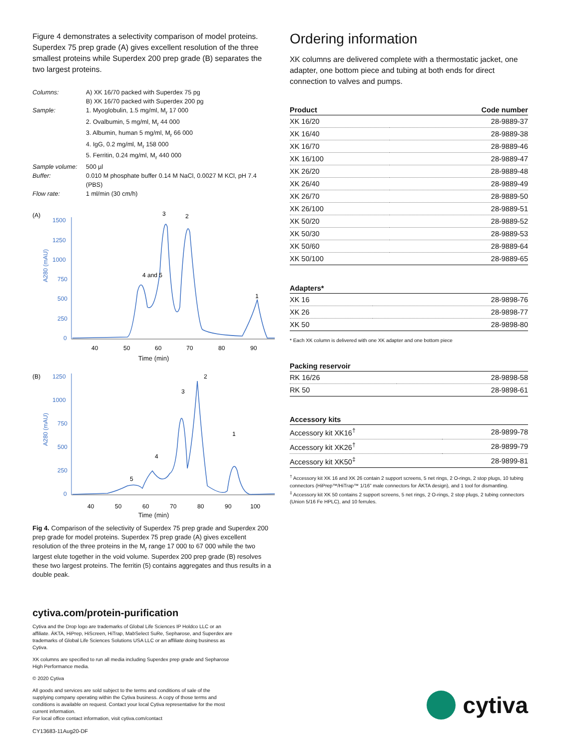Figure 4 demonstrates a selectivity comparison of model proteins. Superdex 75 prep grade (A) gives excellent resolution of the three smallest proteins while Superdex 200 prep grade (B) separates the two largest proteins.
| Columns: | A) XK 16/70 packed with Superdex 75 pg B) XK 16/70 packed with Superdex 200 pg |
| Sample: | 1. Myoglobulin, 1.5 mg/ml, M<sub>r</sub> 17 000 2. Ovalbumin, 5 mg/ml, M<sub>r</sub> 44 000 3. Albumin, human 5 mg/ml, M<sub>r</sub> 66 000 4. IgG, 0.2 mg/ml, M<sub>r</sub> 158 000 5. Ferritin, 0.24 mg/ml, M<sub>r</sub> 440 000 |
| Sample volume: | 500 µl |
| Buffer: | 0.010 M phosphate buffer 0.14 M NaCl, 0.0027 M KCl, pH 7.4 (PBS) |
| Flow rate: | 1 ml/min (30 cm/h) |
(A)
1500
1250
1000
750
500
250
0
A280 (mAU)
4 and 5
3
2
1
40
50
60
70
80
90
Time (min)
(B)
1250
1000
750
500
250
0
A280 (mAU)
5
4
3
2
1
40
50
60
70
80
90
100
Time (min)
Fig 4. Comparison of the selectivity of Superdex 75 prep grade and Superdex 200 prep grade for model proteins. Superdex 75 prep grade (A) gives excellent resolution of the three proteins in the M<sub>r</sub> range 17 000 to 67 000 while the two largest elute together in the void volume. Superdex 200 prep grade (B) resolves these two largest proteins. The ferritin (5) contains aggregates and thus results in a double peak.
Ordering information
XK columns are delivered complete with a thermostatic jacket, one adapter, one bottom piece and tubing at both ends for direct connection to valves and pumps.
| Product | Code number |
| --- | --- |
| XK 16/20 | 28-9889-37 |
| XK 16/40 | 28-9889-38 |
| XK 16/70 | 28-9889-46 |
| XK 16/100 | 28-9889-47 |
| XK 26/20 | 28-9889-48 |
| XK 26/40 | 28-9889-49 |
| XK 26/70 | 28-9889-50 |
| XK 26/100 | 28-9889-51 |
| XK 50/20 | 28-9889-52 |
| XK 50/30 | 28-9889-53 |
| XK 50/60 | 28-9889-64 |
| XK 50/100 | 28-9889-65 |
| Adapters* | |
| --- | --- |
| XK 16 | 28-9898-76 |
| XK 26 | 28-9898-77 |
| XK 50 | 28-9898-80 |
* Each XK column is delivered with one XK adapter and one bottom piece
| Packing reservoir | |
| --- | --- |
| RK 16/26 | 28-9898-58 |
| RK 50 | 28-9898-61 |
| Accessory kits | |
| --- | --- |
| Accessory kit XK16<sup>†</sup> | 28-9899-78 |
| Accessory kit XK26<sup>†</sup> | 28-9899-79 |
| Accessory kit XK50<sup>‡</sup> | 28-9899-81 |
<sup>†</sup> Accessory kit XK 16 and XK 26 contain 2 support screens, 5 net rings, 2 O-rings, 2 stop plugs, 10 tubing connectors (HiPrep™/HiTrap™ 1/16” male connectors for ÄKTA design), and 1 tool for dismantling.
<sup>‡</sup> Accessory kit XK 50 contains 2 support screens, 5 net rings, 2 O-rings, 2 stop plugs, 2 tubing connectors (Union 5/16 Fe HPLC), and 10 ferrules.
cytiva.com/protein-purification
Cytiva and the Drop logo are trademarks of Global Life Sciences IP Holdco LLC or an affiliate. ÄKTA, HiPrep, HiScreen, HiTrap, MabSelect SuRe, Sepharose, and Superdex are trademarks of Global Life Sciences Solutions USA LLC or an affiliate doing business as Cytiva.
XK columns are specified to run all media including Superdex prep grade and Sepharose High Performance media.
© 2020 Cytiva
All goods and services are sold subject to the terms and conditions of sale of the supplying company operating within the Cytiva business. A copy of those terms and conditions is available on request. Contact your local Cytiva representative for the most current information.
For local office contact information, visit cytiva.com/contact
CY13683-11Aug20-DF
cytiva